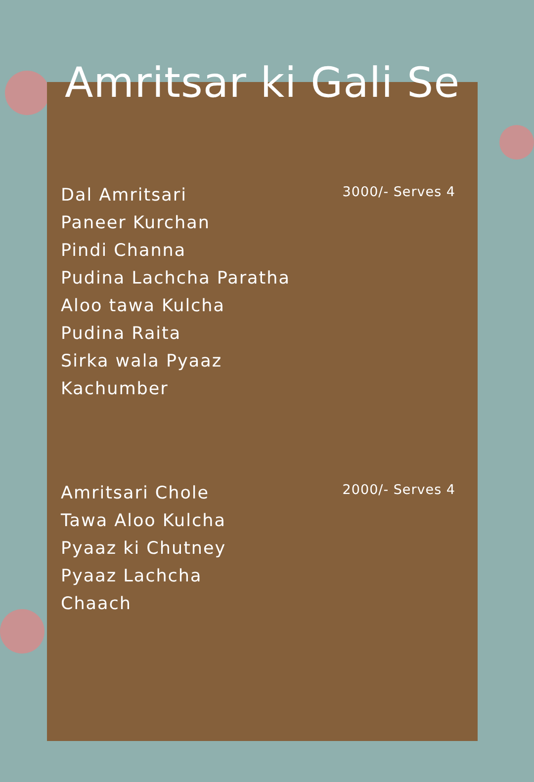Amritsar ki Gali Se
Dal Amritsari
Paneer Kurchan
Pindi Channa
Pudina Lachcha Paratha
Aloo tawa Kulcha
Pudina Raita
Sirka wala Pyaaz
Kachumber
3000/- Serves 4
Amritsari Chole
Tawa Aloo Kulcha
Pyaaz ki Chutney
Pyaaz Lachcha
Chaach
2000/- Serves 4